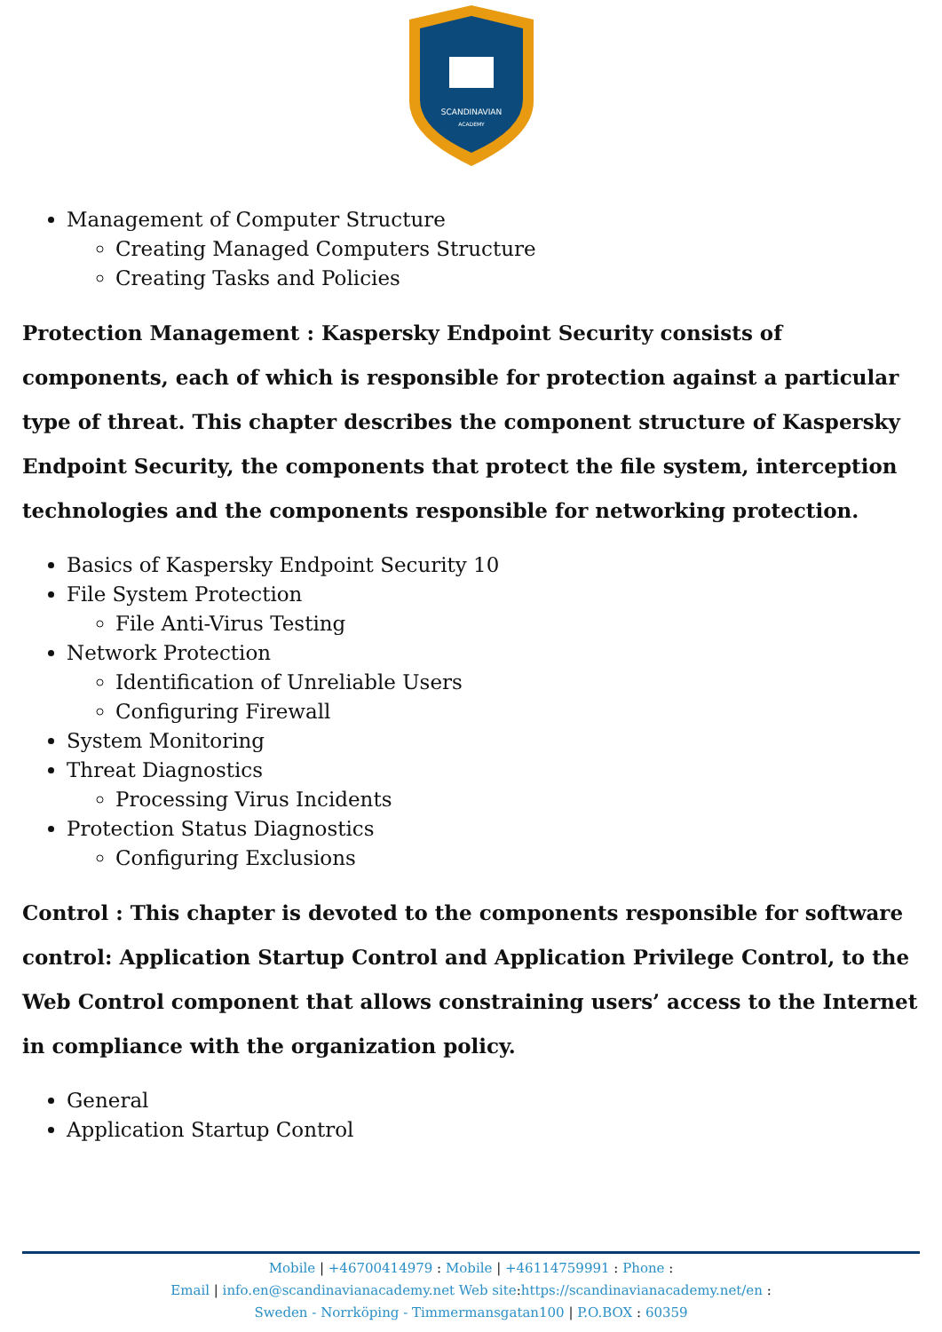SCANDINAVIAN
ACADEMY
Management of Computer Structure
Creating Managed Computers Structure
Creating Tasks and Policies
Protection Management : Kaspersky Endpoint Security consists of components, each of which is responsible for protection against a particular type of threat. This chapter describes the component structure of Kaspersky Endpoint Security, the components that protect the file system, interception technologies and the components responsible for networking protection.
Basics of Kaspersky Endpoint Security 10
File System Protection
File Anti-Virus Testing
Network Protection
Identification of Unreliable Users
Configuring Firewall
System Monitoring
Threat Diagnostics
Processing Virus Incidents
Protection Status Diagnostics
Configuring Exclusions
Control : This chapter is devoted to the components responsible for software control: Application Startup Control and Application Privilege Control, to the Web Control component that allows constraining users’ access to the Internet in compliance with the organization policy.
General
Application Startup Control
Mobile | +46700414979 : Mobile | +46114759991 : Phone :
Email | info.en@scandinavianacademy.net Web site: https://scandinavianacademy.net/en :
Sweden - Norrköping - Timmermansgatan100 | P.O.BOX : 60359